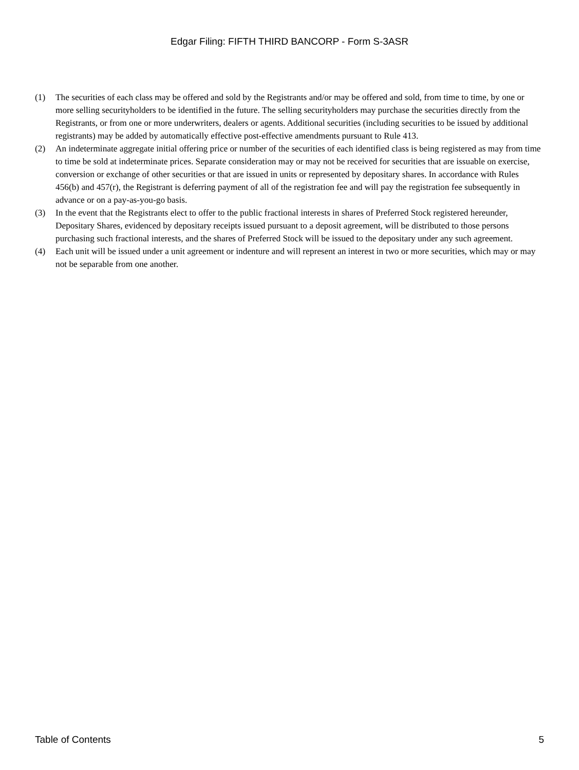Edgar Filing: FIFTH THIRD BANCORP - Form S-3ASR
(1) The securities of each class may be offered and sold by the Registrants and/or may be offered and sold, from time to time, by one or more selling securityholders to be identified in the future. The selling securityholders may purchase the securities directly from the Registrants, or from one or more underwriters, dealers or agents. Additional securities (including securities to be issued by additional registrants) may be added by automatically effective post-effective amendments pursuant to Rule 413.
(2) An indeterminate aggregate initial offering price or number of the securities of each identified class is being registered as may from time to time be sold at indeterminate prices. Separate consideration may or may not be received for securities that are issuable on exercise, conversion or exchange of other securities or that are issued in units or represented by depositary shares. In accordance with Rules 456(b) and 457(r), the Registrant is deferring payment of all of the registration fee and will pay the registration fee subsequently in advance or on a pay-as-you-go basis.
(3) In the event that the Registrants elect to offer to the public fractional interests in shares of Preferred Stock registered hereunder, Depositary Shares, evidenced by depositary receipts issued pursuant to a deposit agreement, will be distributed to those persons purchasing such fractional interests, and the shares of Preferred Stock will be issued to the depositary under any such agreement.
(4) Each unit will be issued under a unit agreement or indenture and will represent an interest in two or more securities, which may or may not be separable from one another.
Table of Contents 5